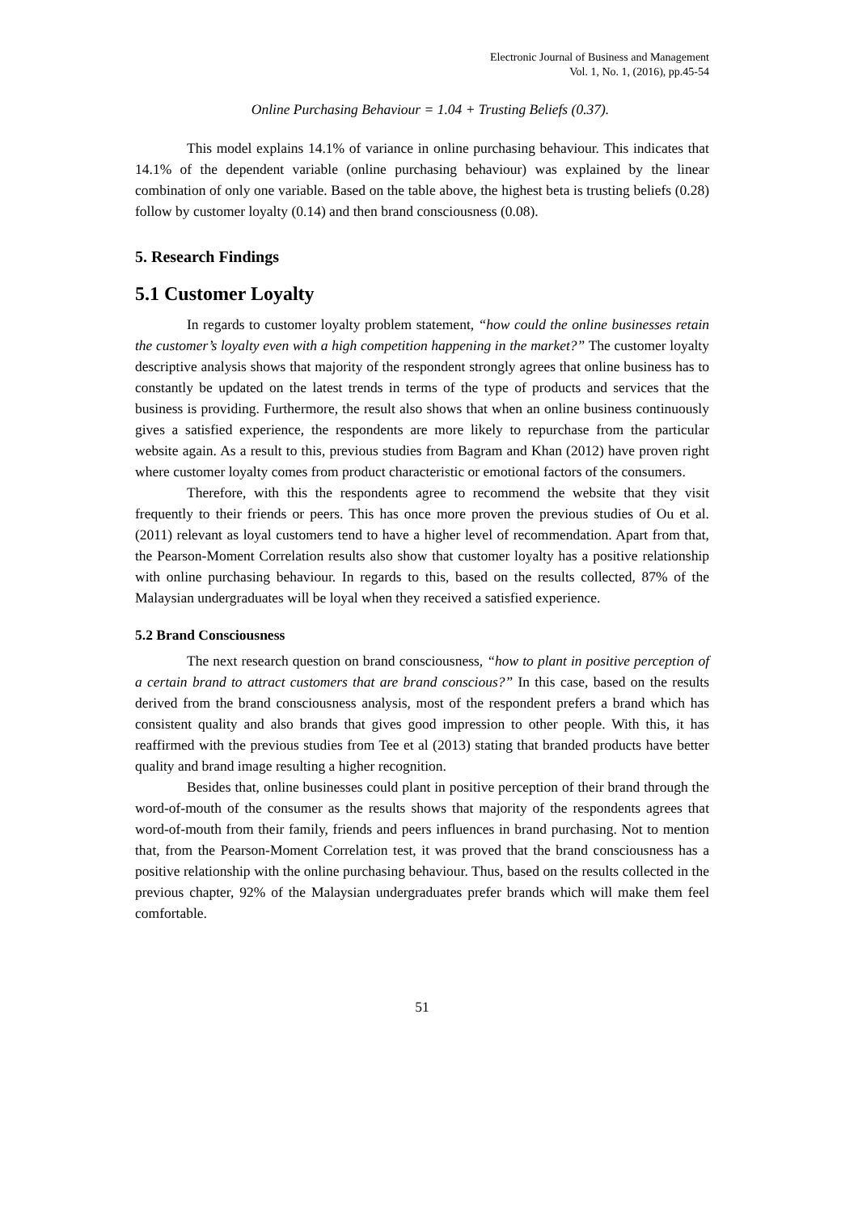Electronic Journal of Business and Management
Vol. 1, No. 1, (2016), pp.45-54
Online Purchasing Behaviour = 1.04 + Trusting Beliefs (0.37).
This model explains 14.1% of variance in online purchasing behaviour. This indicates that 14.1% of the dependent variable (online purchasing behaviour) was explained by the linear combination of only one variable. Based on the table above, the highest beta is trusting beliefs (0.28) follow by customer loyalty (0.14) and then brand consciousness (0.08).
5. Research Findings
5.1 Customer Loyalty
In regards to customer loyalty problem statement, “how could the online businesses retain the customer’s loyalty even with a high competition happening in the market?” The customer loyalty descriptive analysis shows that majority of the respondent strongly agrees that online business has to constantly be updated on the latest trends in terms of the type of products and services that the business is providing. Furthermore, the result also shows that when an online business continuously gives a satisfied experience, the respondents are more likely to repurchase from the particular website again. As a result to this, previous studies from Bagram and Khan (2012) have proven right where customer loyalty comes from product characteristic or emotional factors of the consumers.
Therefore, with this the respondents agree to recommend the website that they visit frequently to their friends or peers. This has once more proven the previous studies of Ou et al. (2011) relevant as loyal customers tend to have a higher level of recommendation. Apart from that, the Pearson-Moment Correlation results also show that customer loyalty has a positive relationship with online purchasing behaviour. In regards to this, based on the results collected, 87% of the Malaysian undergraduates will be loyal when they received a satisfied experience.
5.2 Brand Consciousness
The next research question on brand consciousness, “how to plant in positive perception of a certain brand to attract customers that are brand conscious?” In this case, based on the results derived from the brand consciousness analysis, most of the respondent prefers a brand which has consistent quality and also brands that gives good impression to other people. With this, it has reaffirmed with the previous studies from Tee et al (2013) stating that branded products have better quality and brand image resulting a higher recognition.
Besides that, online businesses could plant in positive perception of their brand through the word-of-mouth of the consumer as the results shows that majority of the respondents agrees that word-of-mouth from their family, friends and peers influences in brand purchasing. Not to mention that, from the Pearson-Moment Correlation test, it was proved that the brand consciousness has a positive relationship with the online purchasing behaviour. Thus, based on the results collected in the previous chapter, 92% of the Malaysian undergraduates prefer brands which will make them feel comfortable.
51